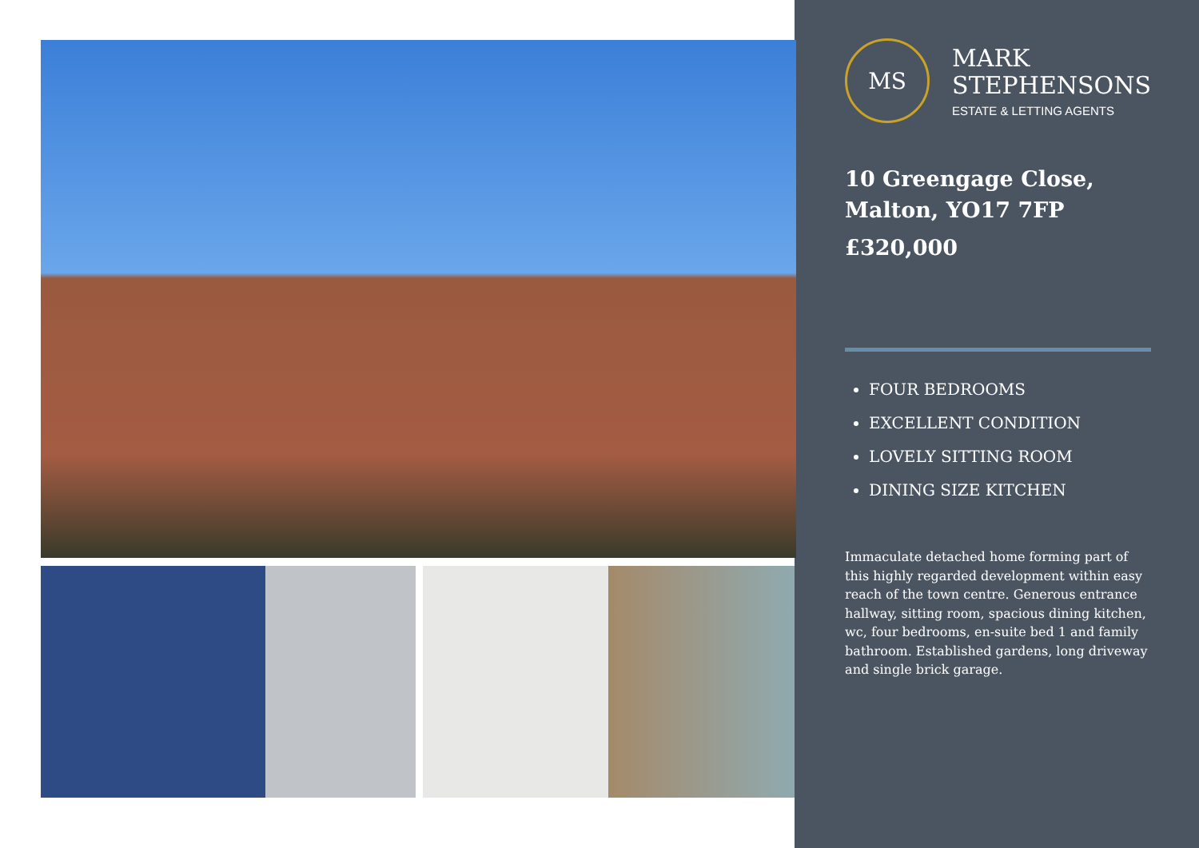MS
MARK
STEPHENSONS
ESTATE & LETTING AGENTS
10 Greengage Close,
Malton, YO17 7FP
£320,000
FOUR BEDROOMS
EXCELLENT CONDITION
LOVELY SITTING ROOM
DINING SIZE KITCHEN
Immaculate detached home forming part of this highly regarded development within easy reach of the town centre. Generous entrance hallway, sitting room, spacious dining kitchen, wc, four bedrooms, en-suite bed 1 and family bathroom. Established gardens, long driveway and single brick garage.